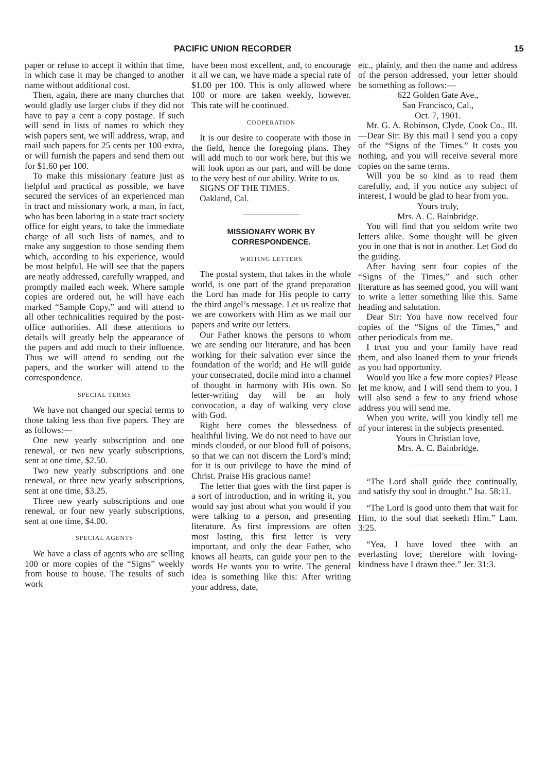PACIFIC UNION RECORDER 15
paper or refuse to accept it within that time, in which case it may be changed to another name without additional cost.
Then, again, there are many churches that would gladly use larger clubs if they did not have to pay a cent a copy postage. If such will send in lists of names to which they wish papers sent, we will address, wrap, and mail such papers for 25 cents per 100 extra, or will furnish the papers and send them out for $1.60 per 100.
To make this missionary feature just as helpful and practical as possible, we have secured the services of an experienced man in tract and missionary work, a man, in fact, who has been laboring in a state tract society office for eight years, to take the immediate charge of all such lists of names, and to make any suggestion to those sending them which, according to his experience, would be most helpful. He will see that the papers are neatly addressed, carefully wrapped, and promptly mailed each week. Where sample copies are ordered out, he will have each marked “Sample Copy,” and will attend to all other technicalities required by the post-office authorities. All these attentions to details will greatly help the appearance of the papers and add much to their influence. Thus we will attend to sending out the papers, and the worker will attend to the correspondence.
SPECIAL TERMS
We have not changed our special terms to those taking less than five papers. They are as follows:—
One new yearly subscription and one renewal, or two new yearly subscriptions, sent at one time, $2.50.
Two new yearly subscriptions and one renewal, or three new yearly subscriptions, sent at one time, $3.25.
Three new yearly subscriptions and one renewal, or four new yearly subscriptions, sent at one time, $4.00.
SPECIAL AGENTS
We have a class of agents who are selling 100 or more copies of the “Signs” weekly from house to house. The results of such work
have been most excellent, and, to encourage it all we can, we have made a special rate of $1.00 per 100. This is only allowed where 100 or more are taken weekly, however. This rate will be continued.
COOPERATION
It is our desire to cooperate with those in the field, hence the foregoing plans. They will add much to our work here, but this we will look upon as our part, and will be done to the very best of our ability. Write to us.
SIGNS OF THE TIMES.
Oakland, Cal.
MISSIONARY WORK BY CORRESPONDENCE.
WRITING LETTERS
The postal system, that takes in the whole world, is one part of the grand preparation the Lord has made for His people to carry the third angel’s message. Let us realize that we are coworkers with Him as we mail our papers and write our letters.
Our Father knows the persons to whom we are sending our literature, and has been working for their salvation ever since the foundation of the world; and He will guide your consecrated, docile mind into a channel of thought in harmony with His own. So letter-writing day will be an holy convocation, a day of walking very close with God.
Right here comes the blessedness of healthful living. We do not need to have our minds clouded, or our blood full of poisons, so that we can not discern the Lord’s mind; for it is our privilege to have the mind of Christ. Praise His gracious name!
The letter that goes with the first paper is a sort of introduction, and in writing it, you would say just about what you would if you were talking to a person, and presenting literature. As first impressions are often most lasting, this first letter is very important, and only the dear Father, who knows all hearts, can guide your pen to the words He wants you to write. The general idea is something like this: After writing your address, date,
etc., plainly, and then the name and address of the person addressed, your letter should be something as follows:—
622 Golden Gate Ave.,
San Francisco, Cal.,
Oct. 7, 1901.
Mr. G. A. Robinson, Clyde, Cook Co., Ill.—Dear Sir: By this mail I send you a copy of the “Signs of the Times.” It costs you nothing, and you will receive several more copies on the same terms.
Will you be so kind as to read them carefully, and, if you notice any subject of interest, I would be glad to hear from you.
Yours truly,
Mrs. A. C. Bainbridge.
You will find that you seldom write two letters alike. Some thought will be given you in one that is not in another. Let God do the guiding.
After having sent four copies of the “Signs of the Times,” and such other literature as has seemed good, you will want to write a letter something like this. Same heading and salutation.
Dear Sir: You have now received four copies of the “Signs of the Times,” and other periodicals from me.
I trust you and your family have read them, and also loaned them to your friends as you had opportunity.
Would you like a few more copies? Please let me know, and I will send them to you. I will also send a few to any friend whose address you will send me.
When you write, will you kindly tell me of your interest in the subjects presented.
Yours in Christian love,
Mrs. A. C. Bainbridge.
“The Lord shall guide thee continually, and satisfy thy soul in drought.” Isa. 58:11.
“The Lord is good unto them that wait for Him, to the soul that seeketh Him.” Lam. 3:25.
“Yea, I have loved thee with an everlasting love; therefore with loving-kindness have I drawn thee.” Jer. 31:3.